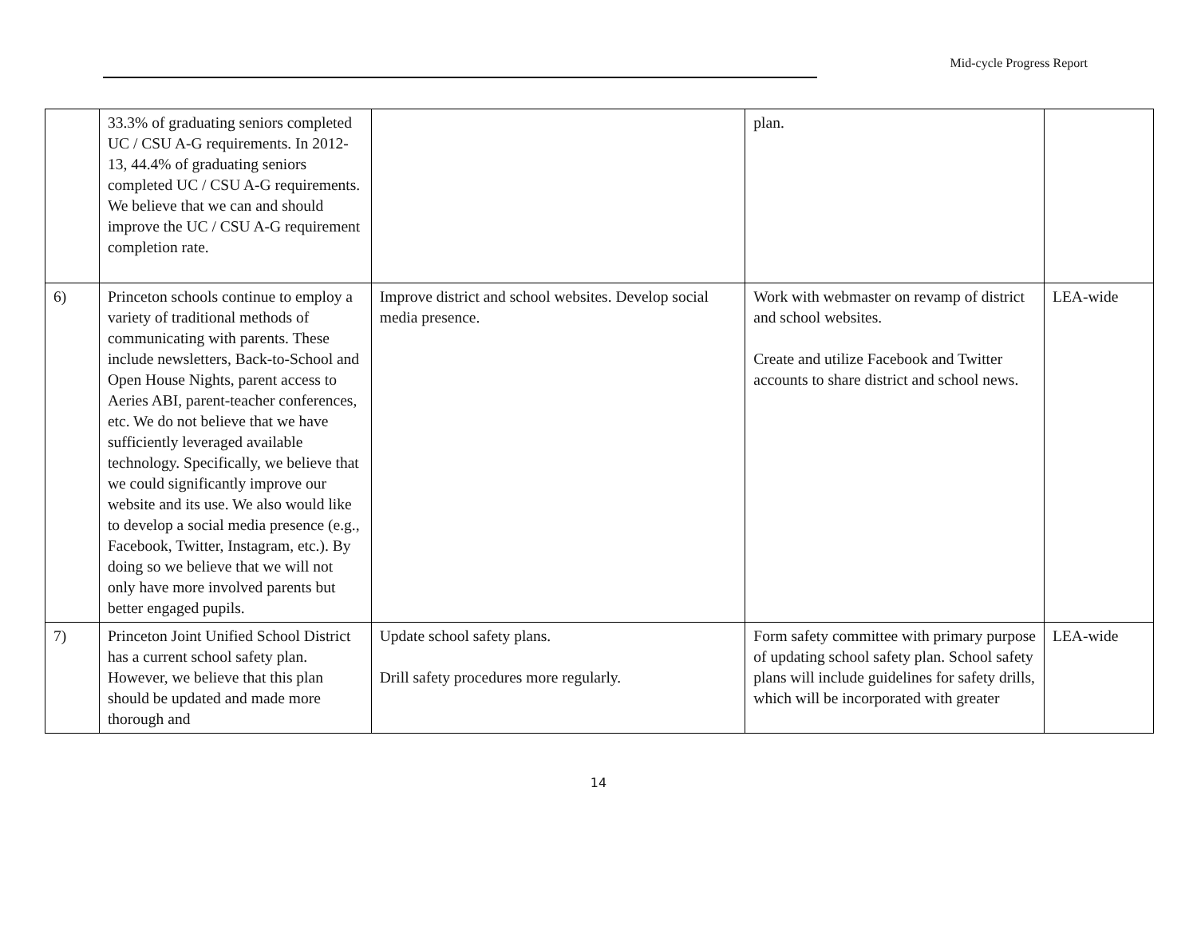Mid-cycle Progress Report
| | 33.3% of graduating seniors completed UC / CSU A-G requirements. In 2012-13, 44.4% of graduating seniors completed UC / CSU A-G requirements. We believe that we can and should improve the UC / CSU A-G requirement completion rate. | | plan. | |
| 6) | Princeton schools continue to employ a variety of traditional methods of communicating with parents. These include newsletters, Back-to-School and Open House Nights, parent access to Aeries ABI, parent-teacher conferences, etc. We do not believe that we have sufficiently leveraged available technology. Specifically, we believe that we could significantly improve our website and its use. We also would like to develop a social media presence (e.g., Facebook, Twitter, Instagram, etc.). By doing so we believe that we will not only have more involved parents but better engaged pupils. | Improve district and school websites. Develop social media presence. | Work with webmaster on revamp of district and school websites. Create and utilize Facebook and Twitter accounts to share district and school news. | LEA-wide |
| 7) | Princeton Joint Unified School District has a current school safety plan. However, we believe that this plan should be updated and made more thorough and | Update school safety plans. Drill safety procedures more regularly. | Form safety committee with primary purpose of updating school safety plan. School safety plans will include guidelines for safety drills, which will be incorporated with greater | LEA-wide |
14